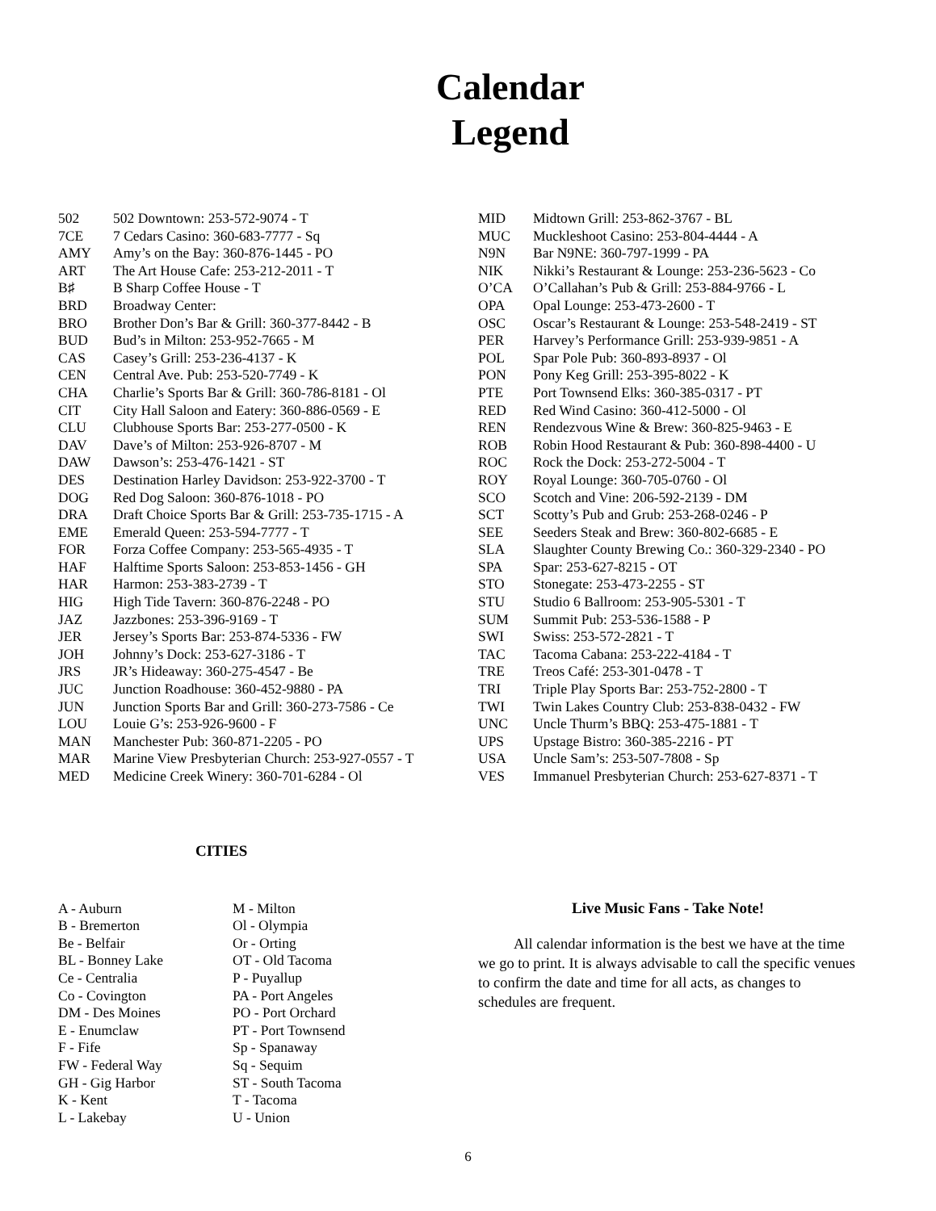Calendar
Legend
| 502 | 502 Downtown: 253-572-9074 - T |
| 7CE | 7 Cedars Casino: 360-683-7777 - Sq |
| AMY | Amy’s on the Bay: 360-876-1445 - PO |
| ART | The Art House Cafe: 253-212-2011 - T |
| B♯ | B Sharp Coffee House - T |
| BRD | Broadway Center: |
| BRO | Brother Don’s Bar & Grill: 360-377-8442 - B |
| BUD | Bud’s in Milton: 253-952-7665 - M |
| CAS | Casey’s Grill: 253-236-4137 - K |
| CEN | Central Ave. Pub: 253-520-7749 - K |
| CHA | Charlie’s Sports Bar & Grill: 360-786-8181 - Ol |
| CIT | City Hall Saloon and Eatery: 360-886-0569 - E |
| CLU | Clubhouse Sports Bar: 253-277-0500 - K |
| DAV | Dave’s of Milton: 253-926-8707 - M |
| DAW | Dawson’s: 253-476-1421 - ST |
| DES | Destination Harley Davidson: 253-922-3700 - T |
| DOG | Red Dog Saloon: 360-876-1018 - PO |
| DRA | Draft Choice Sports Bar & Grill: 253-735-1715 - A |
| EME | Emerald Queen: 253-594-7777 - T |
| FOR | Forza Coffee Company: 253-565-4935 - T |
| HAF | Halftime Sports Saloon: 253-853-1456 - GH |
| HAR | Harmon: 253-383-2739 - T |
| HIG | High Tide Tavern: 360-876-2248 - PO |
| JAZ | Jazzbones: 253-396-9169 - T |
| JER | Jersey’s Sports Bar: 253-874-5336 - FW |
| JOH | Johnny’s Dock: 253-627-3186 - T |
| JRS | JR’s Hideaway: 360-275-4547 - Be |
| JUC | Junction Roadhouse: 360-452-9880 - PA |
| JUN | Junction Sports Bar and Grill: 360-273-7586 - Ce |
| LOU | Louie G’s: 253-926-9600 - F |
| MAN | Manchester Pub: 360-871-2205 - PO |
| MAR | Marine View Presbyterian Church: 253-927-0557 - T |
| MED | Medicine Creek Winery: 360-701-6284 - Ol |
| MID | Midtown Grill: 253-862-3767 - BL |
| MUC | Muckleshoot Casino: 253-804-4444 - A |
| N9N | Bar N9NE: 360-797-1999 - PA |
| NIK | Nikki’s Restaurant & Lounge: 253-236-5623 - Co |
| O’CA | O’Callahan’s Pub & Grill: 253-884-9766 - L |
| OPA | Opal Lounge: 253-473-2600 - T |
| OSC | Oscar’s Restaurant & Lounge: 253-548-2419 - ST |
| PER | Harvey’s Performance Grill: 253-939-9851 - A |
| POL | Spar Pole Pub: 360-893-8937 - Ol |
| PON | Pony Keg Grill: 253-395-8022 - K |
| PTE | Port Townsend Elks: 360-385-0317 - PT |
| RED | Red Wind Casino: 360-412-5000 - Ol |
| REN | Rendezvous Wine & Brew: 360-825-9463 - E |
| ROB | Robin Hood Restaurant & Pub: 360-898-4400 - U |
| ROC | Rock the Dock: 253-272-5004 - T |
| ROY | Royal Lounge: 360-705-0760 - Ol |
| SCO | Scotch and Vine: 206-592-2139 - DM |
| SCT | Scotty’s Pub and Grub: 253-268-0246 - P |
| SEE | Seeders Steak and Brew: 360-802-6685 - E |
| SLA | Slaughter County Brewing Co.: 360-329-2340 - PO |
| SPA | Spar: 253-627-8215 - OT |
| STO | Stonegate: 253-473-2255 - ST |
| STU | Studio 6 Ballroom: 253-905-5301 - T |
| SUM | Summit Pub: 253-536-1588 - P |
| SWI | Swiss: 253-572-2821 - T |
| TAC | Tacoma Cabana: 253-222-4184 - T |
| TRE | Treos Café: 253-301-0478 - T |
| TRI | Triple Play Sports Bar: 253-752-2800 - T |
| TWI | Twin Lakes Country Club: 253-838-0432 - FW |
| UNC | Uncle Thurm’s BBQ: 253-475-1881 - T |
| UPS | Upstage Bistro: 360-385-2216 - PT |
| USA | Uncle Sam’s: 253-507-7808 - Sp |
| VES | Immanuel Presbyterian Church: 253-627-8371 - T |
CITIES
A - Auburn
B - Bremerton
Be - Belfair
BL - Bonney Lake
Ce - Centralia
Co - Covington
DM - Des Moines
E - Enumclaw
F - Fife
FW - Federal Way
GH - Gig Harbor
K - Kent
L - Lakebay
M - Milton
Ol - Olympia
Or - Orting
OT - Old Tacoma
P - Puyallup
PA - Port Angeles
PO - Port Orchard
PT - Port Townsend
Sp - Spanaway
Sq - Sequim
ST - South Tacoma
T - Tacoma
U - Union
Live Music Fans - Take Note!
All calendar information is the best we have at the time we go to print. It is always advisable to call the specific venues to confirm the date and time for all acts, as changes to schedules are frequent.
6